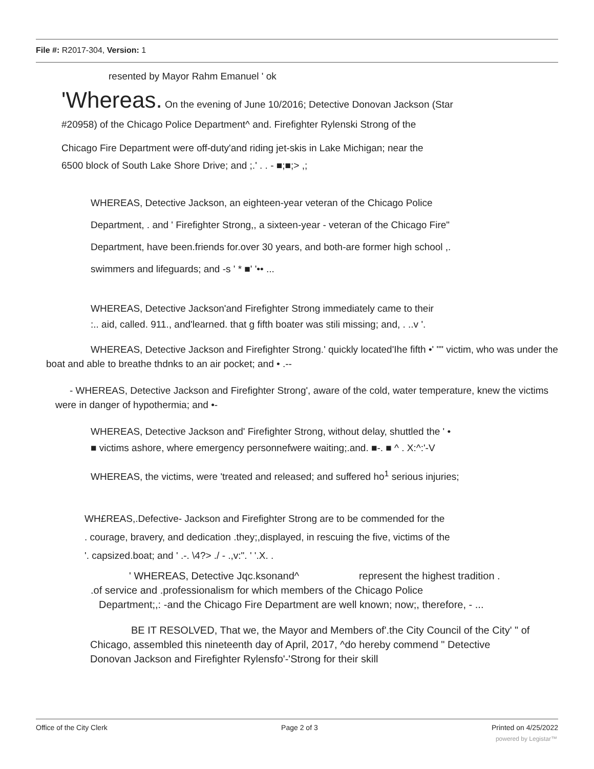File #: R2017-304, Version: 1
resented by Mayor Rahm Emanuel ' ok
'Whereas. On the evening of June 10/2016; Detective Donovan Jackson (Star
#20958) of the Chicago Police Department^ and. Firefighter Rylenski Strong of the
Chicago Fire Department were off-duty'and riding jet-skis in Lake Michigan; near the
6500 block of South Lake Shore Drive; and ;.' . . - ■;■;> ,;
WHEREAS, Detective Jackson, an eighteen-year veteran of the Chicago Police
Department, . and ' Firefighter Strong,, a sixteen-year - veteran of the Chicago Fire"
Department, have been.friends for.over 30 years, and both-are former high school ,.
swimmers and lifeguards; and -s ' * ■' '•• ...
WHEREAS, Detective Jackson'and Firefighter Strong immediately came to their
:.. aid, called. 911., and'learned. that g fifth boater was stili missing; and, . ..v '.
WHEREAS, Detective Jackson and Firefighter Strong.' quickly located'Ihe fifth •' "" victim, who was under the boat and able to breathe thdnks to an air pocket; and • .--
- WHEREAS, Detective Jackson and Firefighter Strong', aware of the cold, water temperature, knew the victims were in danger of hypothermia; and •-
WHEREAS, Detective Jackson and' Firefighter Strong, without delay, shuttled the ' •
■ victims ashore, where emergency personnefwere waiting;.and. ■-. ■ ^ . X:^:'-V
WHEREAS, the victims, were 'treated and released; and suffered ho<sup>1</sup> serious injuries;
WH£REAS,.Defective- Jackson and Firefighter Strong are to be commended for the
. courage, bravery, and dedication .they;,displayed, in rescuing the five, victims of the
'. capsized.boat; and ' .-. \4?> ./ - .,v:". ' '.X. .
' WHEREAS, Detective Jqc.ksonand^ represent the highest tradition .
.of service and .professionalism for which members of the Chicago Police
Department;,: -and the Chicago Fire Department are well known; now;, therefore, - ...
BE IT RESOLVED, That we, the Mayor and Members of'.the City Council of the City' " of Chicago, assembled this nineteenth day of April, 2017, ^do hereby commend " Detective Donovan Jackson and Firefighter Rylensfo'-'Strong for their skill
Office of the City Clerk Page 2 of 3 Printed on 4/25/2022
powered by Legistar™